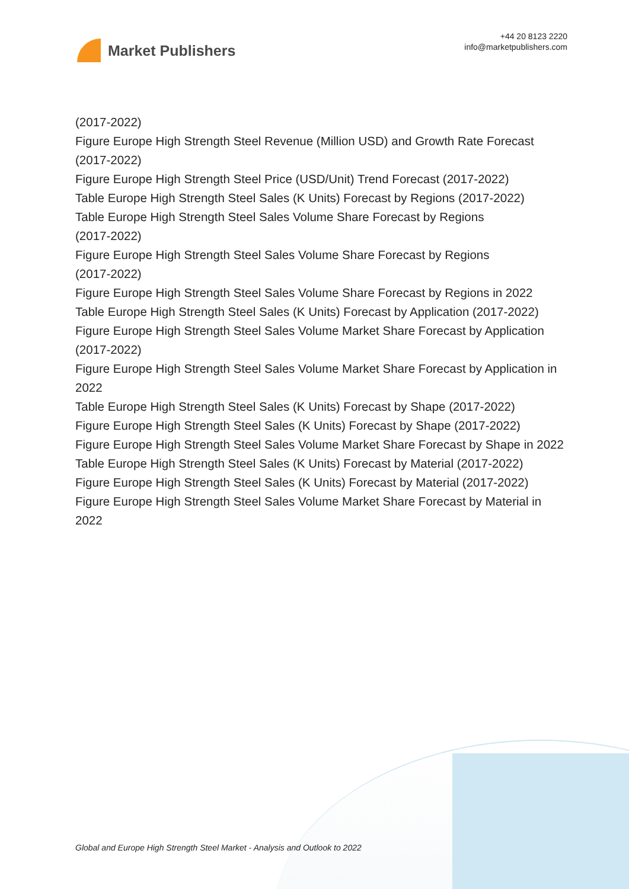Market Publishers
+44 20 8123 2220
info@marketpublishers.com
(2017-2022)
Figure Europe High Strength Steel Revenue (Million USD) and Growth Rate Forecast (2017-2022)
Figure Europe High Strength Steel Price (USD/Unit) Trend Forecast (2017-2022)
Table Europe High Strength Steel Sales (K Units) Forecast by Regions (2017-2022)
Table Europe High Strength Steel Sales Volume Share Forecast by Regions
(2017-2022)
Figure Europe High Strength Steel Sales Volume Share Forecast by Regions
(2017-2022)
Figure Europe High Strength Steel Sales Volume Share Forecast by Regions in 2022
Table Europe High Strength Steel Sales (K Units) Forecast by Application (2017-2022)
Figure Europe High Strength Steel Sales Volume Market Share Forecast by Application (2017-2022)
Figure Europe High Strength Steel Sales Volume Market Share Forecast by Application in 2022
Table Europe High Strength Steel Sales (K Units) Forecast by Shape (2017-2022)
Figure Europe High Strength Steel Sales (K Units) Forecast by Shape (2017-2022)
Figure Europe High Strength Steel Sales Volume Market Share Forecast by Shape in 2022
Table Europe High Strength Steel Sales (K Units) Forecast by Material (2017-2022)
Figure Europe High Strength Steel Sales (K Units) Forecast by Material (2017-2022)
Figure Europe High Strength Steel Sales Volume Market Share Forecast by Material in 2022
Global and Europe High Strength Steel Market - Analysis and Outlook to 2022